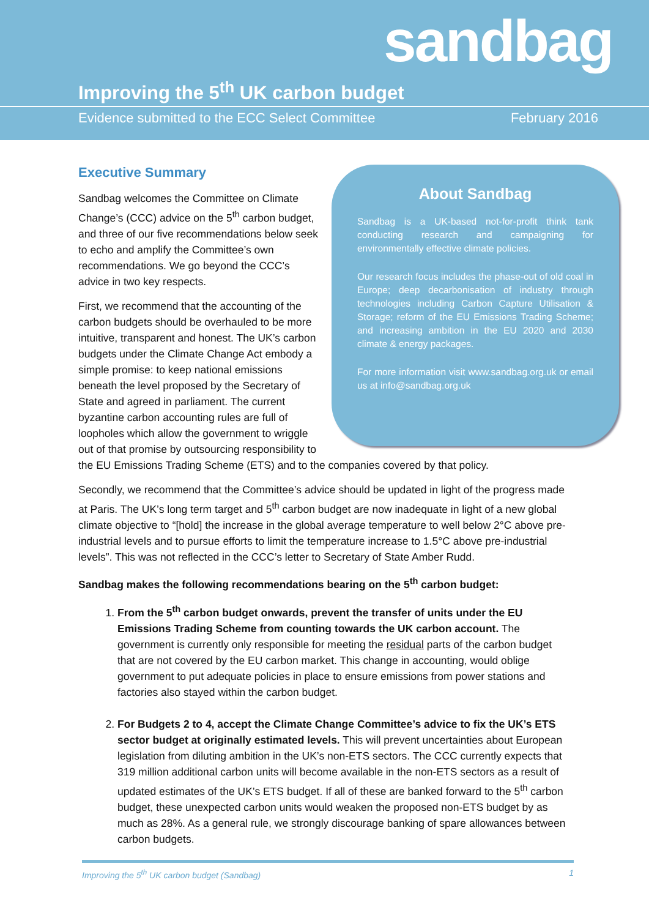sandbag
Improving the 5<sup>th</sup> UK carbon budget
Evidence submitted to the ECC Select Committee
February 2016
About Sandbag
Sandbag is a UK-based not-for-profit think tank conducting research and campaigning for environmentally effective climate policies.
Our research focus includes the phase-out of old coal in Europe; deep decarbonisation of industry through technologies including Carbon Capture Utilisation & Storage; reform of the EU Emissions Trading Scheme; and increasing ambition in the EU 2020 and 2030 climate & energy packages.
For more information visit www.sandbag.org.uk or email us at info@sandbag.org.uk
Executive Summary
Sandbag welcomes the Committee on Climate Change’s (CCC) advice on the 5<sup>th</sup> carbon budget, and three of our five recommendations below seek to echo and amplify the Committee’s own recommendations. We go beyond the CCC’s advice in two key respects.
First, we recommend that the accounting of the carbon budgets should be overhauled to be more intuitive, transparent and honest. The UK’s carbon budgets under the Climate Change Act embody a simple promise: to keep national emissions beneath the level proposed by the Secretary of State and agreed in parliament. The current byzantine carbon accounting rules are full of loopholes which allow the government to wriggle out of that promise by outsourcing responsibility to the EU Emissions Trading Scheme (ETS) and to the companies covered by that policy.
Secondly, we recommend that the Committee’s advice should be updated in light of the progress made at Paris. The UK’s long term target and 5<sup>th</sup> carbon budget are now inadequate in light of a new global climate objective to “[hold] the increase in the global average temperature to well below 2°C above pre-industrial levels and to pursue efforts to limit the temperature increase to 1.5°C above pre-industrial levels”. This was not reflected in the CCC’s letter to Secretary of State Amber Rudd.
Sandbag makes the following recommendations bearing on the 5<sup>th</sup> carbon budget:
1. From the 5<sup>th</sup> carbon budget onwards, prevent the transfer of units under the EU Emissions Trading Scheme from counting towards the UK carbon account. The government is currently only responsible for meeting the residual parts of the carbon budget that are not covered by the EU carbon market. This change in accounting, would oblige government to put adequate policies in place to ensure emissions from power stations and factories also stayed within the carbon budget.
2. For Budgets 2 to 4, accept the Climate Change Committee’s advice to fix the UK’s ETS sector budget at originally estimated levels. This will prevent uncertainties about European legislation from diluting ambition in the UK’s non-ETS sectors. The CCC currently expects that 319 million additional carbon units will become available in the non-ETS sectors as a result of updated estimates of the UK’s ETS budget. If all of these are banked forward to the 5<sup>th</sup> carbon budget, these unexpected carbon units would weaken the proposed non-ETS budget by as much as 28%. As a general rule, we strongly discourage banking of spare allowances between carbon budgets.
Improving the 5<sup>th</sup> UK carbon budget (Sandbag) 1